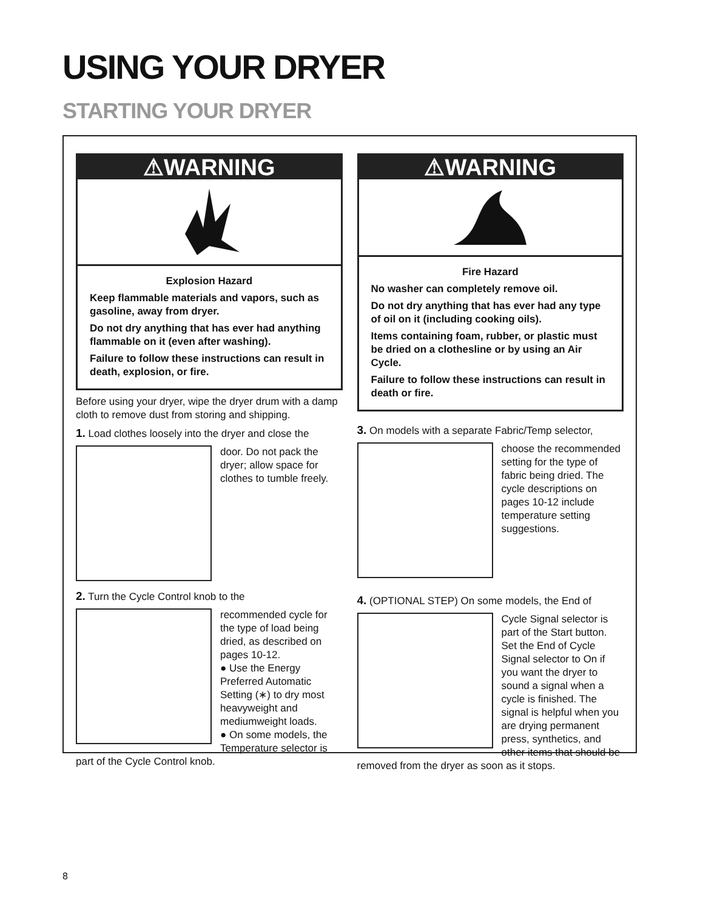USING YOUR DRYER
STARTING YOUR DRYER
⚠WARNING
Explosion Hazard
Keep flammable materials and vapors, such as gasoline, away from dryer.
Do not dry anything that has ever had anything flammable on it (even after washing).
Failure to follow these instructions can result in death, explosion, or fire.
Before using your dryer, wipe the dryer drum with a damp cloth to remove dust from storing and shipping.
1. Load clothes loosely into the dryer and close the
door. Do not pack the dryer; allow space for clothes to tumble freely.
2. Turn the Cycle Control knob to the
recommended cycle for the type of load being dried, as described on pages 10-12.
● Use the Energy Preferred Automatic Setting (∗) to dry most heavyweight and mediumweight loads.
● On some models, the Temperature selector is part of the Cycle Control knob.
⚠WARNING
Fire Hazard
No washer can completely remove oil.
Do not dry anything that has ever had any type of oil on it (including cooking oils).
Items containing foam, rubber, or plastic must be dried on a clothesline or by using an Air Cycle.
Failure to follow these instructions can result in death or fire.
3. On models with a separate Fabric/Temp selector,
choose the recommended setting for the type of fabric being dried. The cycle descriptions on pages 10-12 include temperature setting suggestions.
4. (OPTIONAL STEP) On some models, the End of
Cycle Signal selector is part of the Start button. Set the End of Cycle Signal selector to On if you want the dryer to sound a signal when a cycle is finished. The signal is helpful when you are drying permanent press, synthetics, and other items that should be removed from the dryer as soon as it stops.
8